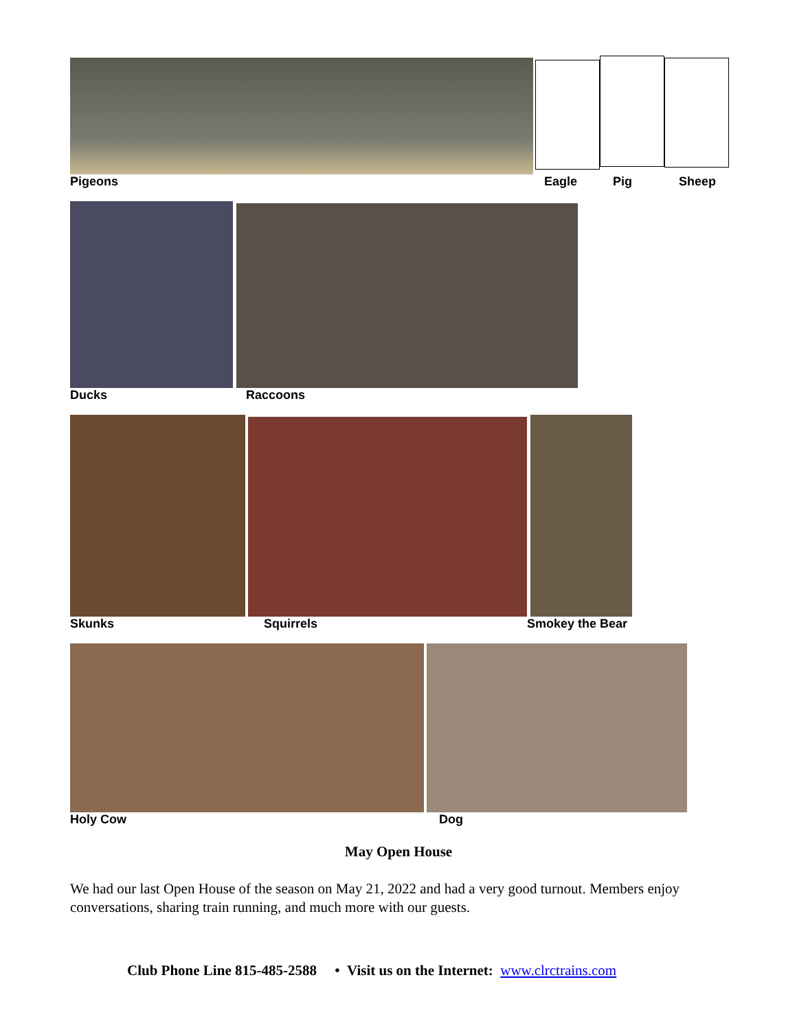Pigeons Eagle Pig Sheep
Ducks Raccoons
Skunks Squirrels Smokey the Bear
Holy Cow Dog
May Open House
We had our last Open House of the season on May 21, 2022 and had a very good turnout. Members enjoy conversations, sharing train running, and much more with our guests.
Club Phone Line 815-485-2588 • Visit us on the Internet: www.clrctrains.com